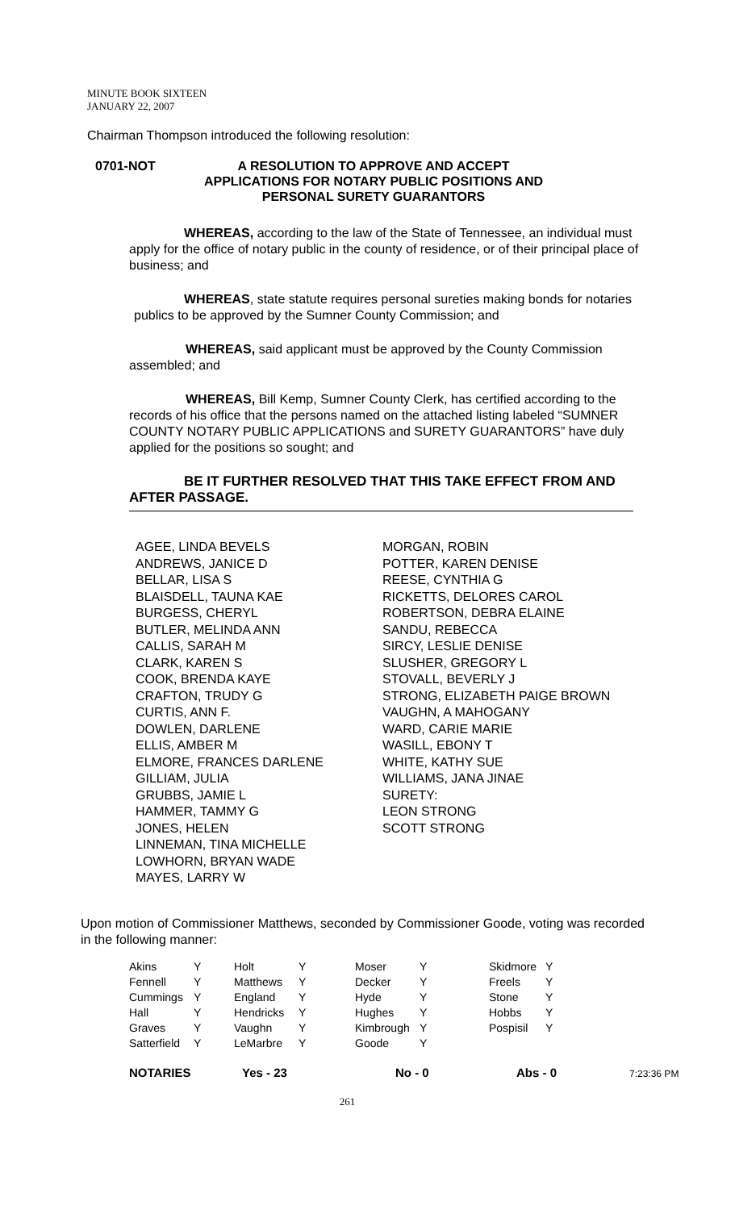MINUTE BOOK SIXTEEN
JANUARY 22, 2007
Chairman Thompson introduced the following resolution:
0701-NOT A RESOLUTION TO APPROVE AND ACCEPT
APPLICATIONS FOR NOTARY PUBLIC POSITIONS AND
PERSONAL SURETY GUARANTORS
WHEREAS, according to the law of the State of Tennessee, an individual must apply for the office of notary public in the county of residence, or of their principal place of business; and
WHEREAS, state statute requires personal sureties making bonds for notaries publics to be approved by the Sumner County Commission; and
WHEREAS, said applicant must be approved by the County Commission assembled; and
WHEREAS, Bill Kemp, Sumner County Clerk, has certified according to the records of his office that the persons named on the attached listing labeled “SUMNER COUNTY NOTARY PUBLIC APPLICATIONS and SURETY GUARANTORS” have duly applied for the positions so sought; and
BE IT FURTHER RESOLVED THAT THIS TAKE EFFECT FROM AND AFTER PASSAGE.
AGEE, LINDA BEVELS
ANDREWS, JANICE D
BELLAR, LISA S
BLAISDELL, TAUNA KAE
BURGESS, CHERYL
BUTLER, MELINDA ANN
CALLIS, SARAH M
CLARK, KAREN S
COOK, BRENDA KAYE
CRAFTON, TRUDY G
CURTIS, ANN F.
DOWLEN, DARLENE
ELLIS, AMBER M
ELMORE, FRANCES DARLENE
GILLIAM, JULIA
GRUBBS, JAMIE L
HAMMER, TAMMY G
JONES, HELEN
LINNEMAN, TINA MICHELLE
LOWHORN, BRYAN WADE
MAYES, LARRY W
MORGAN, ROBIN
POTTER, KAREN DENISE
REESE, CYNTHIA G
RICKETTS, DELORES CAROL
ROBERTSON, DEBRA ELAINE
SANDU, REBECCA
SIRCY, LESLIE DENISE
SLUSHER, GREGORY L
STOVALL, BEVERLY J
STRONG, ELIZABETH PAIGE BROWN
VAUGHN, A MAHOGANY
WARD, CARIE MARIE
WASILL, EBONY T
WHITE, KATHY SUE
WILLIAMS, JANA JINAE
SURETY:
LEON STRONG
SCOTT STRONG
Upon motion of Commissioner Matthews, seconded by Commissioner Goode, voting was recorded in the following manner:
| Akins | Y | Holt | Y | Moser | Y | Skidmore | Y |
| Fennell | Y | Matthews | Y | Decker | Y | Freels | Y |
| Cummings | Y | England | Y | Hyde | Y | Stone | Y |
| Hall | Y | Hendricks | Y | Hughes | Y | Hobbs | Y |
| Graves | Y | Vaughn | Y | Kimbrough | Y | Pospisil | Y |
| Satterfield | Y | LeMarbre | Y | Goode | Y | | |
NOTARIES Yes - 23 No - 0 Abs - 0
7:23:36 PM
261